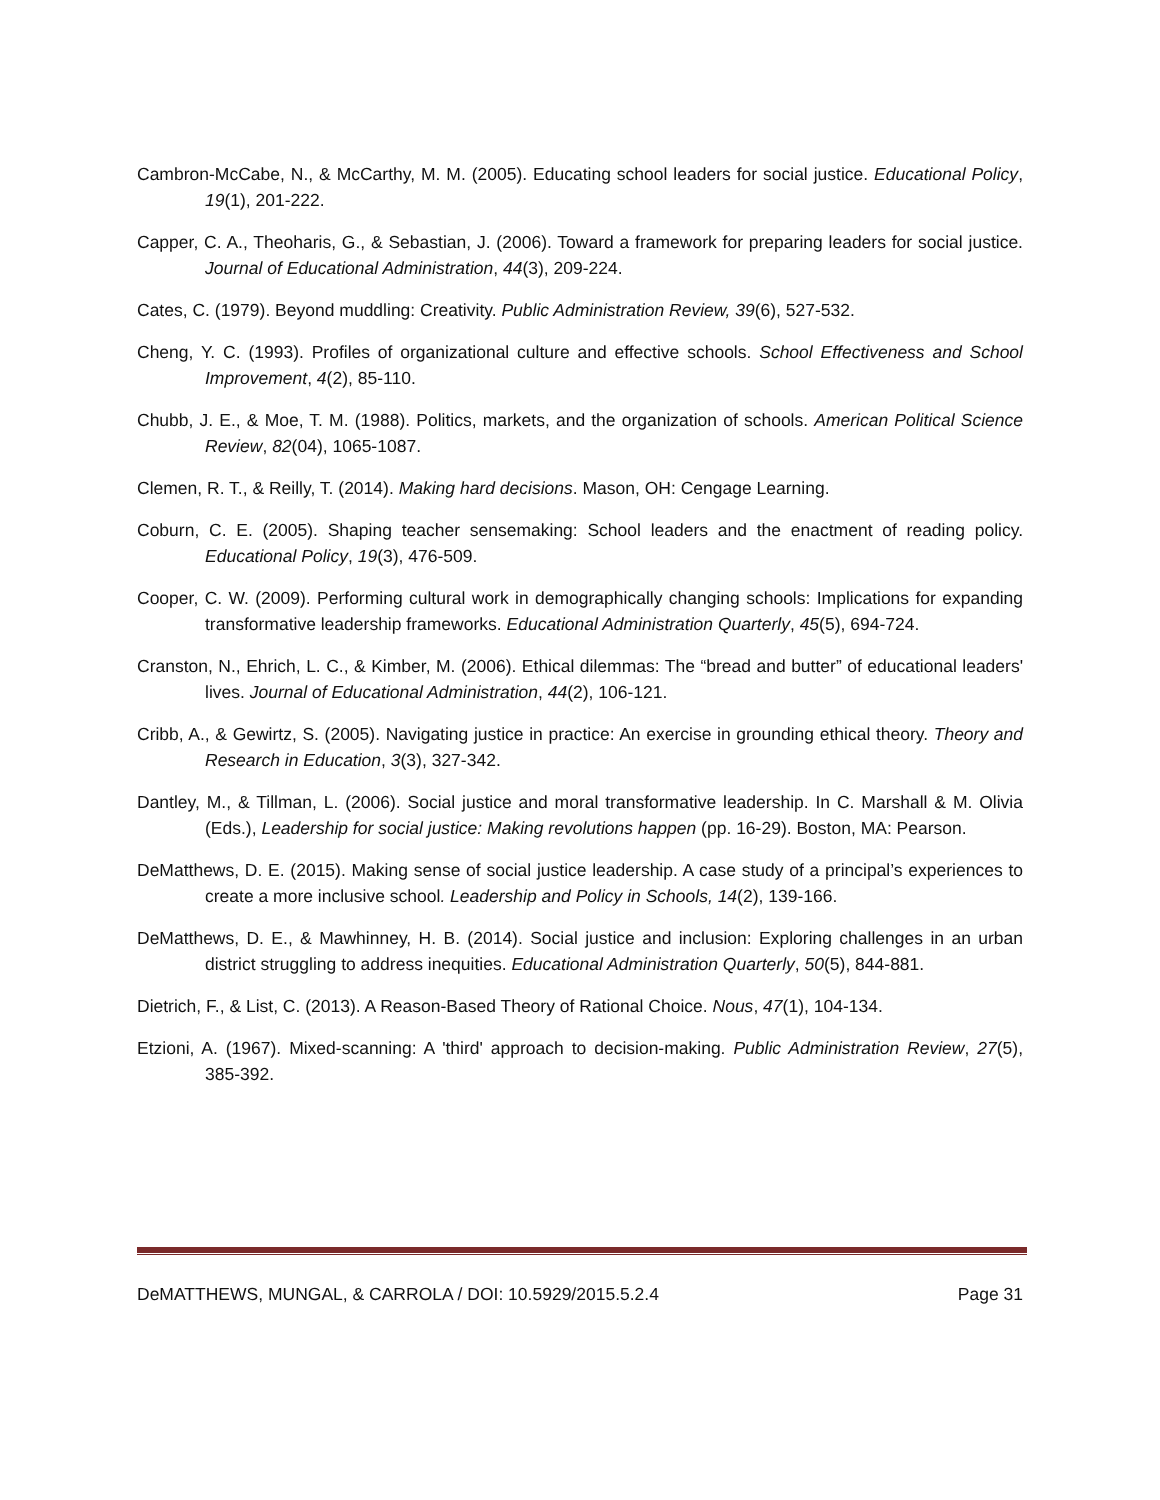Cambron-McCabe, N., & McCarthy, M. M. (2005). Educating school leaders for social justice. Educational Policy, 19(1), 201-222.
Capper, C. A., Theoharis, G., & Sebastian, J. (2006). Toward a framework for preparing leaders for social justice. Journal of Educational Administration, 44(3), 209-224.
Cates, C. (1979). Beyond muddling: Creativity. Public Administration Review, 39(6), 527-532.
Cheng, Y. C. (1993). Profiles of organizational culture and effective schools. School Effectiveness and School Improvement, 4(2), 85-110.
Chubb, J. E., & Moe, T. M. (1988). Politics, markets, and the organization of schools. American Political Science Review, 82(04), 1065-1087.
Clemen, R. T., & Reilly, T. (2014). Making hard decisions. Mason, OH: Cengage Learning.
Coburn, C. E. (2005). Shaping teacher sensemaking: School leaders and the enactment of reading policy. Educational Policy, 19(3), 476-509.
Cooper, C. W. (2009). Performing cultural work in demographically changing schools: Implications for expanding transformative leadership frameworks. Educational Administration Quarterly, 45(5), 694-724.
Cranston, N., Ehrich, L. C., & Kimber, M. (2006). Ethical dilemmas: The “bread and butter” of educational leaders' lives. Journal of Educational Administration, 44(2), 106-121.
Cribb, A., & Gewirtz, S. (2005). Navigating justice in practice: An exercise in grounding ethical theory. Theory and Research in Education, 3(3), 327-342.
Dantley, M., & Tillman, L. (2006). Social justice and moral transformative leadership. In C. Marshall & M. Olivia (Eds.), Leadership for social justice: Making revolutions happen (pp. 16-29). Boston, MA: Pearson.
DeMatthews, D. E. (2015). Making sense of social justice leadership. A case study of a principal’s experiences to create a more inclusive school. Leadership and Policy in Schools, 14(2), 139-166.
DeMatthews, D. E., & Mawhinney, H. B. (2014). Social justice and inclusion: Exploring challenges in an urban district struggling to address inequities. Educational Administration Quarterly, 50(5), 844-881.
Dietrich, F., & List, C. (2013). A Reason-Based Theory of Rational Choice. Nous, 47(1), 104-134.
Etzioni, A. (1967). Mixed-scanning: A 'third' approach to decision-making. Public Administration Review, 27(5), 385-392.
DeMATTHEWS, MUNGAL, & CARROLA / DOI: 10.5929/2015.5.2.4 Page 31